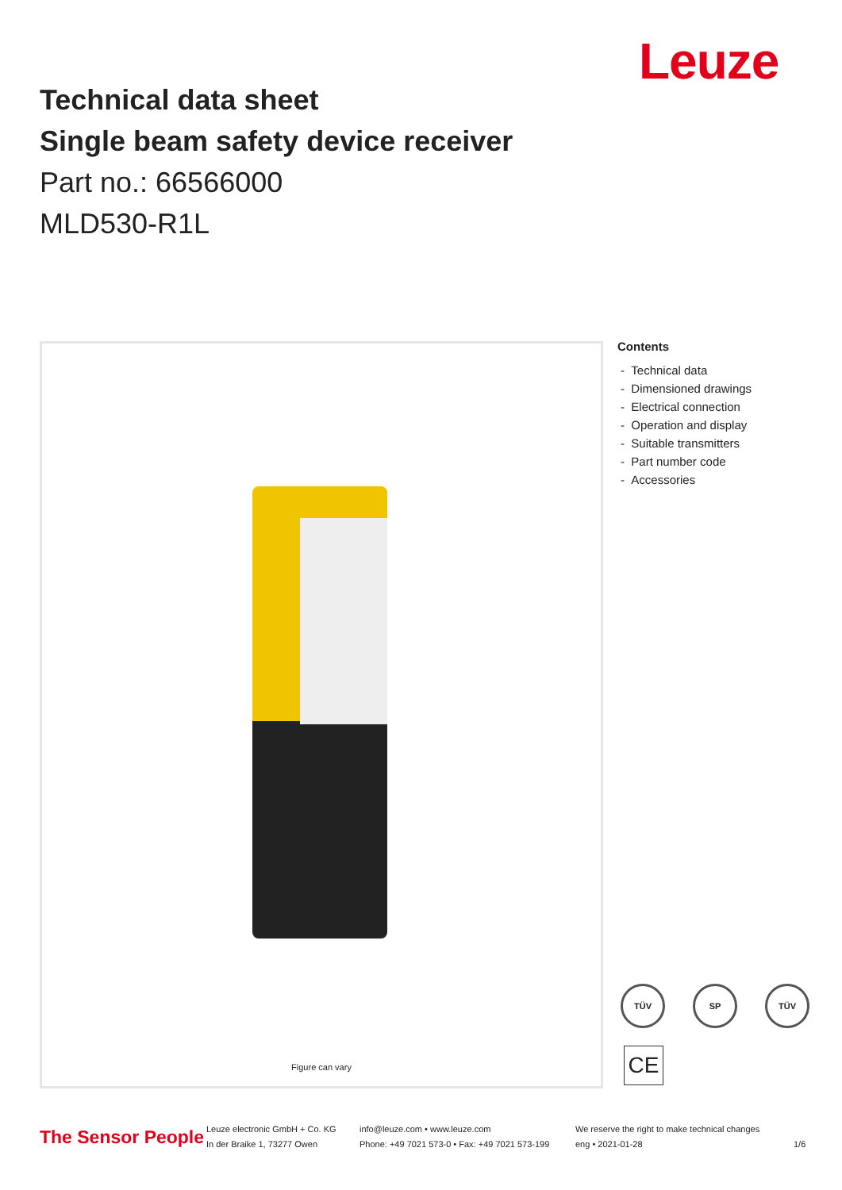Leuze
Technical data sheet
Single beam safety device receiver
Part no.: 66566000
MLD530-R1L
Figure can vary
Contents
- Technical data
- Dimensioned drawings
- Electrical connection
- Operation and display
- Suitable transmitters
- Part number code
- Accessories
TÜV SP TÜV
CE
The Sensor People
Leuze electronic GmbH + Co. KG
In der Braike 1, 73277 Owen
info@leuze.com • www.leuze.com
Phone: +49 7021 573-0 • Fax: +49 7021 573-199
We reserve the right to make technical changes
eng • 2021-01-28
1/6